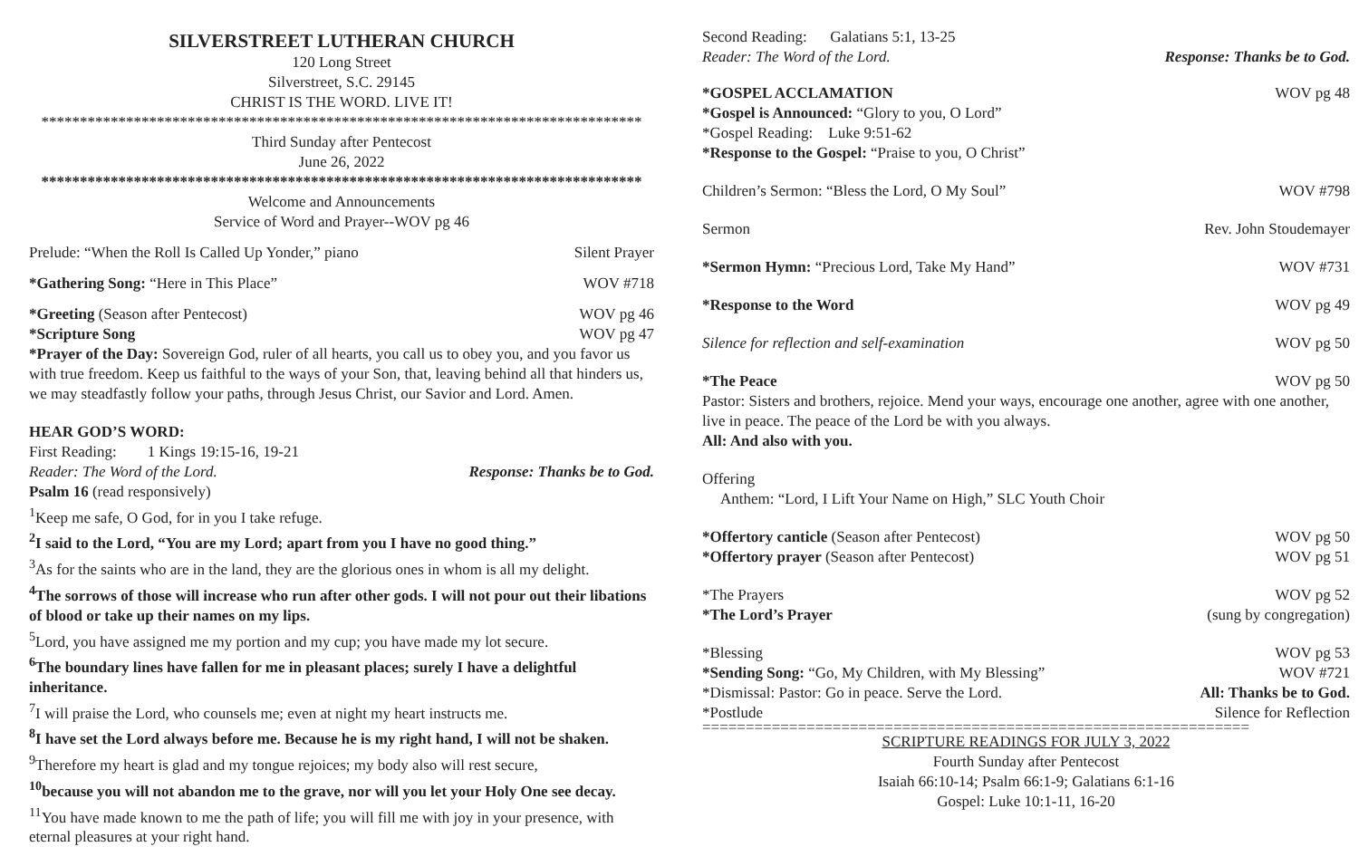SILVERSTREET LUTHERAN CHURCH
120 Long Street
Silverstreet, S.C. 29145
CHRIST IS THE WORD. LIVE IT!
******************************************************************************
Third Sunday after Pentecost
June 26, 2022
******************************************************************************
Welcome and Announcements
Service of Word and Prayer--WOV pg 46
Prelude: “When the Roll Is Called Up Yonder,” piano Silent Prayer
*Gathering Song: “Here in This Place” WOV #718
*Greeting (Season after Pentecost) WOV pg 46
*Scripture Song WOV pg 47
*Prayer of the Day: Sovereign God, ruler of all hearts, you call us to obey you, and you favor us with true freedom. Keep us faithful to the ways of your Son, that, leaving behind all that hinders us, we may steadfastly follow your paths, through Jesus Christ, our Savior and Lord. Amen.
HEAR GOD’S WORD:
First Reading: 1 Kings 19:15-16, 19-21
Reader: The Word of the Lord. Response: Thanks be to God.
Psalm 16 (read responsively)
<sup>1</sup> Keep me safe, O God, for in you I take refuge.
<sup>2</sup> I said to the Lord, “You are my Lord; apart from you I have no good thing.”
<sup>3</sup> As for the saints who are in the land, they are the glorious ones in whom is all my delight.
<sup>4</sup> The sorrows of those will increase who run after other gods. I will not pour out their libations of blood or take up their names on my lips.
<sup>5</sup> Lord, you have assigned me my portion and my cup; you have made my lot secure.
<sup>6</sup> The boundary lines have fallen for me in pleasant places; surely I have a delightful inheritance.
<sup>7</sup> I will praise the Lord, who counsels me; even at night my heart instructs me.
<sup>8</sup> I have set the Lord always before me. Because he is my right hand, I will not be shaken.
<sup>9</sup> Therefore my heart is glad and my tongue rejoices; my body also will rest secure,
<sup>10</sup> because you will not abandon me to the grave, nor will you let your Holy One see decay.
<sup>11</sup> You have made known to me the path of life; you will fill me with joy in your presence, with eternal pleasures at your right hand.
Second Reading: Galatians 5:1, 13-25
Reader: The Word of the Lord. Response: Thanks be to God.
*GOSPEL ACCLAMATION WOV pg 48
*Gospel is Announced: “Glory to you, O Lord”
*Gospel Reading: Luke 9:51-62
*Response to the Gospel: “Praise to you, O Christ”
Children’s Sermon: “Bless the Lord, O My Soul” WOV #798
Sermon Rev. John Stoudemayer
*Sermon Hymn: “Precious Lord, Take My Hand” WOV #731
*Response to the Word WOV pg 49
Silence for reflection and self-examination WOV pg 50
*The Peace WOV pg 50
Pastor: Sisters and brothers, rejoice. Mend your ways, encourage one another, agree with one another, live in peace. The peace of the Lord be with you always.
All: And also with you.
Offering
Anthem: “Lord, I Lift Your Name on High,” SLC Youth Choir
*Offertory canticle (Season after Pentecost) WOV pg 50
*Offertory prayer (Season after Pentecost) WOV pg 51
*The Prayers WOV pg 52
*The Lord’s Prayer (sung by congregation)
*Blessing WOV pg 53
*Sending Song: “Go, My Children, with My Blessing” WOV #721
*Dismissal: Pastor: Go in peace. Serve the Lord. All: Thanks be to God.
*Postlude Silence for Reflection
===============================================================
SCRIPTURE READINGS FOR JULY 3, 2022
Fourth Sunday after Pentecost
Isaiah 66:10-14; Psalm 66:1-9; Galatians 6:1-16
Gospel: Luke 10:1-11, 16-20